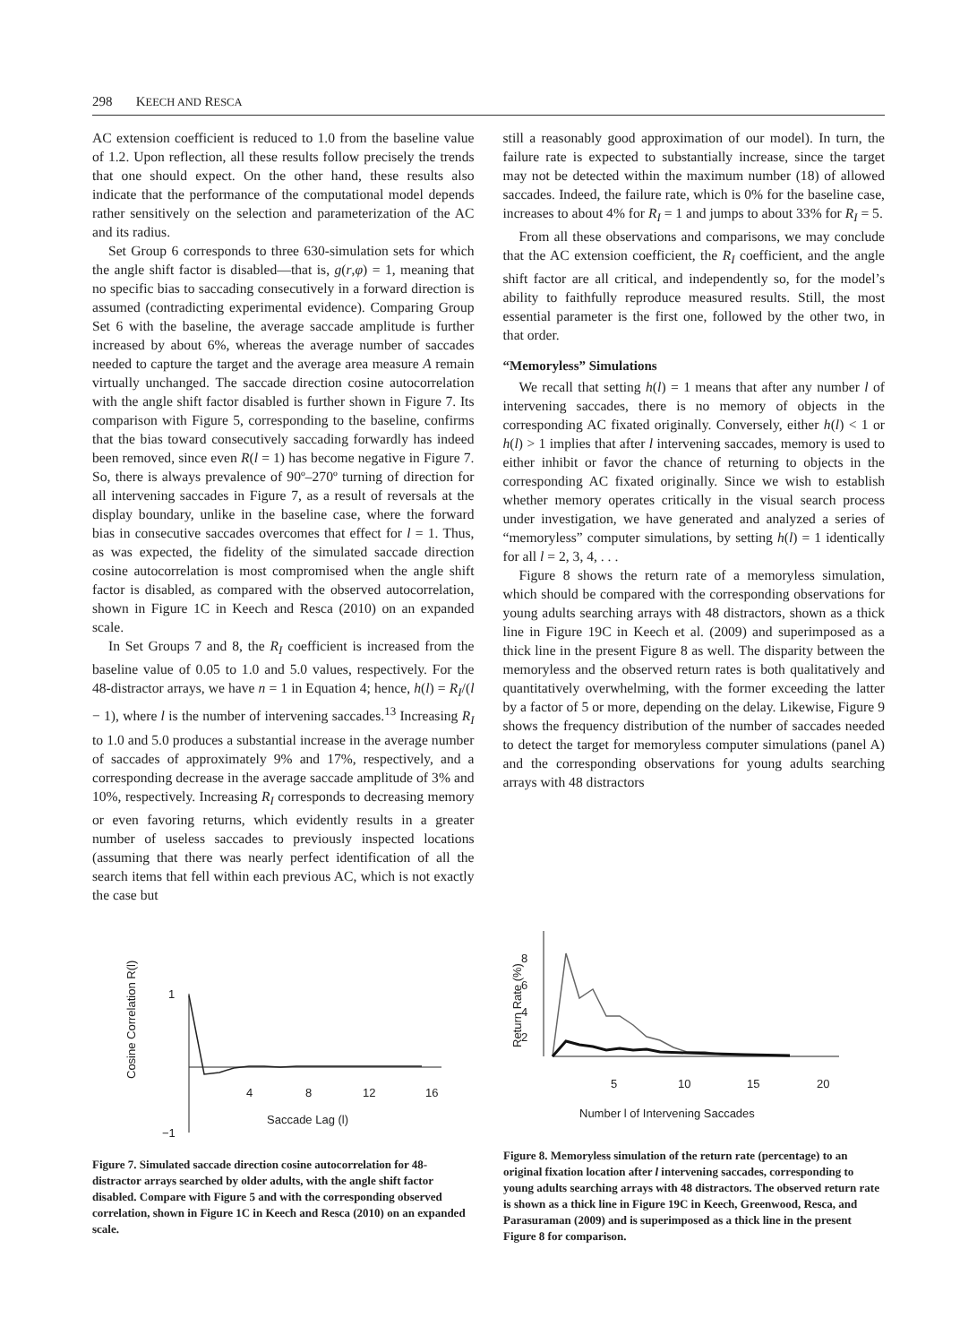298 KEECH AND RESCA
AC extension coefficient is reduced to 1.0 from the baseline value of 1.2. Upon reflection, all these results follow precisely the trends that one should expect. On the other hand, these results also indicate that the performance of the computational model depends rather sensitively on the selection and parameterization of the AC and its radius.
Set Group 6 corresponds to three 630-simulation sets for which the angle shift factor is disabled—that is, g(r,φ) = 1, meaning that no specific bias to saccading consecutively in a forward direction is assumed (contradicting experimental evidence). Comparing Group Set 6 with the baseline, the average saccade amplitude is further increased by about 6%, whereas the average number of saccades needed to capture the target and the average area measure A remain virtually unchanged. The saccade direction cosine autocorrelation with the angle shift factor disabled is further shown in Figure 7. Its comparison with Figure 5, corresponding to the baseline, confirms that the bias toward consecutively saccading forwardly has indeed been removed, since even R(l = 1) has become negative in Figure 7. So, there is always prevalence of 90º–270º turning of direction for all intervening saccades in Figure 7, as a result of reversals at the display boundary, unlike in the baseline case, where the forward bias in consecutive saccades overcomes that effect for l = 1. Thus, as was expected, the fidelity of the simulated saccade direction cosine autocorrelation is most compromised when the angle shift factor is disabled, as compared with the observed autocorrelation, shown in Figure 1C in Keech and Resca (2010) on an expanded scale.
In Set Groups 7 and 8, the R<sub>I</sub> coefficient is increased from the baseline value of 0.05 to 1.0 and 5.0 values, respectively. For the 48-distractor arrays, we have n = 1 in Equation 4; hence, h(l) = R<sub>I</sub>/(l − 1), where l is the number of intervening saccades.<sup>13</sup> Increasing R<sub>I</sub> to 1.0 and 5.0 produces a substantial increase in the average number of saccades of approximately 9% and 17%, respectively, and a corresponding decrease in the average saccade amplitude of 3% and 10%, respectively. Increasing R<sub>I</sub> corresponds to decreasing memory or even favoring returns, which evidently results in a greater number of useless saccades to previously inspected locations (assuming that there was nearly perfect identification of all the search items that fell within each previous AC, which is not exactly the case but
still a reasonably good approximation of our model). In turn, the failure rate is expected to substantially increase, since the target may not be detected within the maximum number (18) of allowed saccades. Indeed, the failure rate, which is 0% for the baseline case, increases to about 4% for R<sub>I</sub> = 1 and jumps to about 33% for R<sub>I</sub> = 5.
From all these observations and comparisons, we may conclude that the AC extension coefficient, the R<sub>I</sub> coefficient, and the angle shift factor are all critical, and independently so, for the model’s ability to faithfully reproduce measured results. Still, the most essential parameter is the first one, followed by the other two, in that order.
“Memoryless” Simulations
We recall that setting h(l) = 1 means that after any number l of intervening saccades, there is no memory of objects in the corresponding AC fixated originally. Conversely, either h(l) < 1 or h(l) > 1 implies that after l intervening saccades, memory is used to either inhibit or favor the chance of returning to objects in the corresponding AC fixated originally. Since we wish to establish whether memory operates critically in the visual search process under investigation, we have generated and analyzed a series of “memoryless” computer simulations, by setting h(l) = 1 identically for all l = 2, 3, 4, . . .
Figure 8 shows the return rate of a memoryless simulation, which should be compared with the corresponding observations for young adults searching arrays with 48 distractors, shown as a thick line in Figure 19C in Keech et al. (2009) and superimposed as a thick line in the present Figure 8 as well. The disparity between the memoryless and the observed return rates is both qualitatively and quantitatively overwhelming, with the former exceeding the latter by a factor of 5 or more, depending on the delay. Likewise, Figure 9 shows the frequency distribution of the number of saccades needed to detect the target for memoryless computer simulations (panel A) and the corresponding observations for young adults searching arrays with 48 distractors
Cosine Correlation R(l)
1
−1
4
8
12
16
Saccade Lag (l)
Figure 7. Simulated saccade direction cosine autocorrelation for 48-distractor arrays searched by older adults, with the angle shift factor disabled. Compare with Figure 5 and with the corresponding observed correlation, shown in Figure 1C in Keech and Resca (2010) on an expanded scale.
Return Rate (%)
8
6
4
2
5
10
15
20
Number l of Intervening Saccades
Figure 8. Memoryless simulation of the return rate (percentage) to an original fixation location after l intervening saccades, corresponding to young adults searching arrays with 48 distractors. The observed return rate is shown as a thick line in Figure 19C in Keech, Greenwood, Resca, and Parasuraman (2009) and is superimposed as a thick line in the present Figure 8 for comparison.